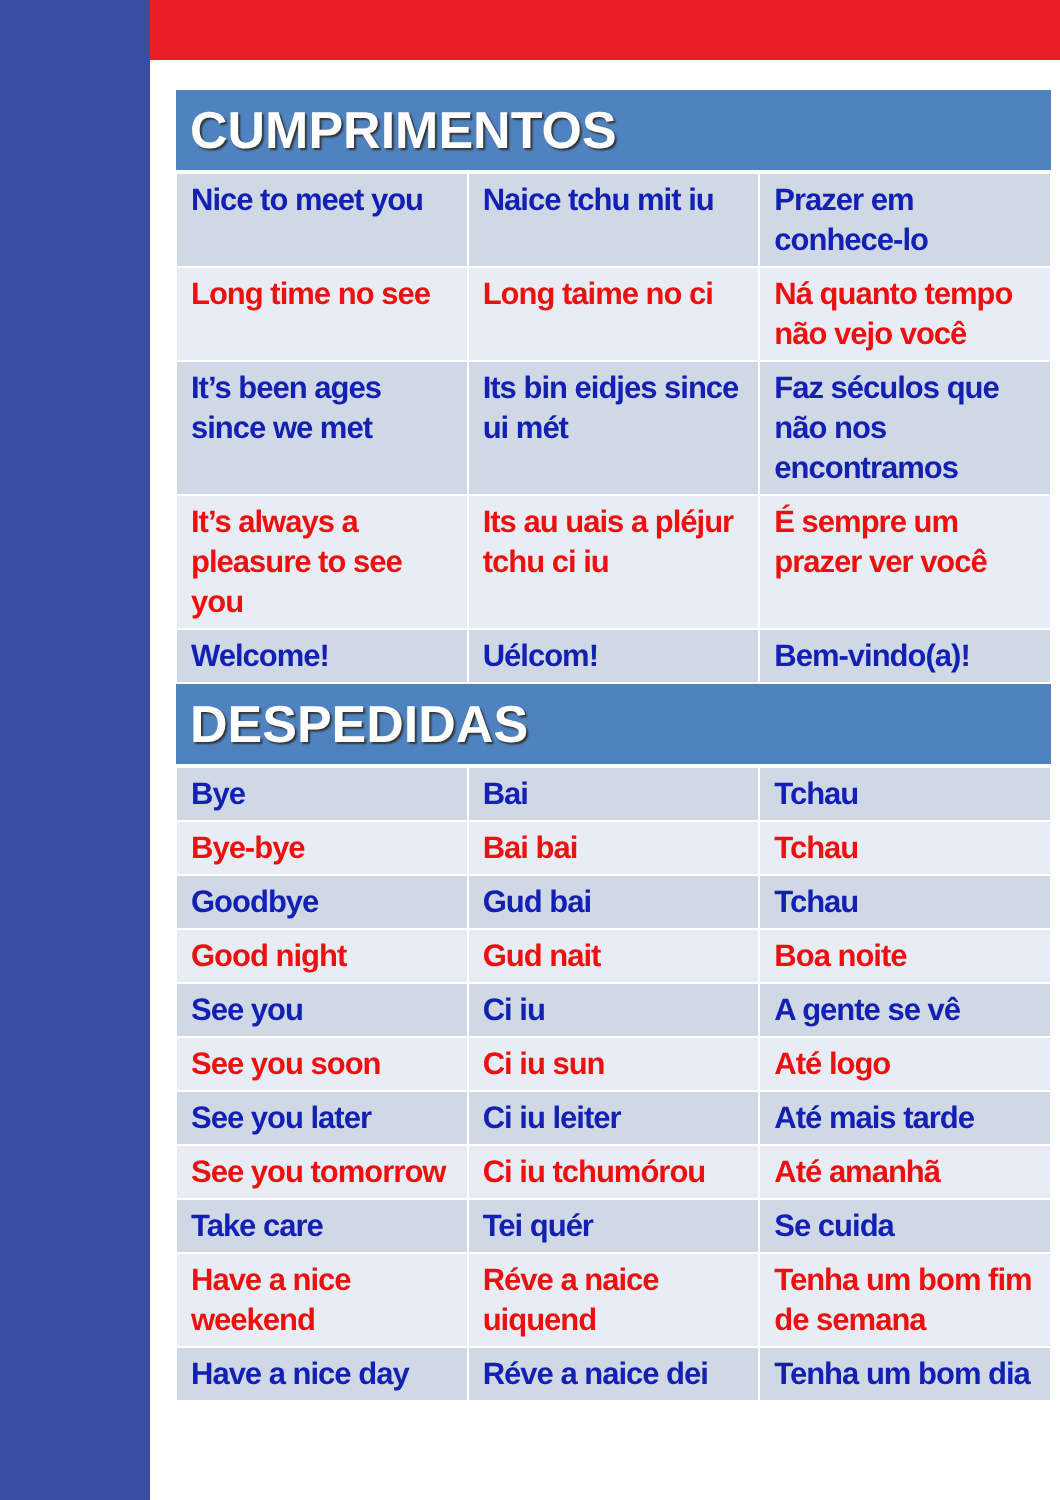| CUMPRIMENTOS | | |
| --- | --- | --- |
| Nice to meet you | Naice tchu mit iu | Prazer em conhece-lo |
| Long time no see | Long taime no ci | Ná quanto tempo não vejo você |
| It’s been ages since we met | Its bin eidjes since ui mét | Faz séculos que não nos encontramos |
| It’s always a pleasure to see you | Its au uais a pléjur tchu ci iu | É sempre um prazer ver você |
| Welcome! | Uélcom! | Bem-vindo(a)! |
| DESPEDIDAS | | |
| Bye | Bai | Tchau |
| Bye-bye | Bai bai | Tchau |
| Goodbye | Gud bai | Tchau |
| Good night | Gud nait | Boa noite |
| See you | Ci iu | A gente se vê |
| See you soon | Ci iu sun | Até logo |
| See you later | Ci iu leiter | Até mais tarde |
| See you tomorrow | Ci iu tchumórou | Até amanhã |
| Take care | Tei quér | Se cuida |
| Have a nice weekend | Réve a naice uiquend | Tenha um bom fim de semana |
| Have a nice day | Réve a naice dei | Tenha um bom dia |